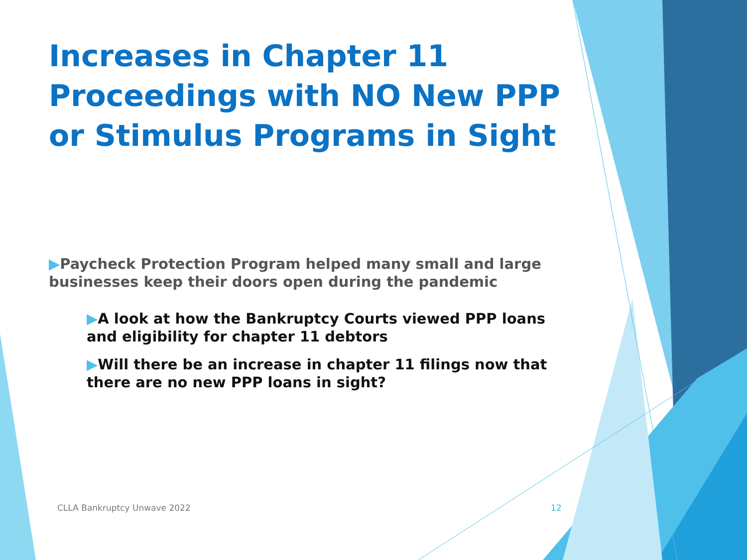Increases in Chapter 11 Proceedings with NO New PPP or Stimulus Programs in Sight
▶Paycheck Protection Program helped many small and large businesses keep their doors open during the pandemic
▶A look at how the Bankruptcy Courts viewed PPP loans and eligibility for chapter 11 debtors
▶Will there be an increase in chapter 11 filings now that there are no new PPP loans in sight?
CLLA Bankruptcy Unwave 2022 12